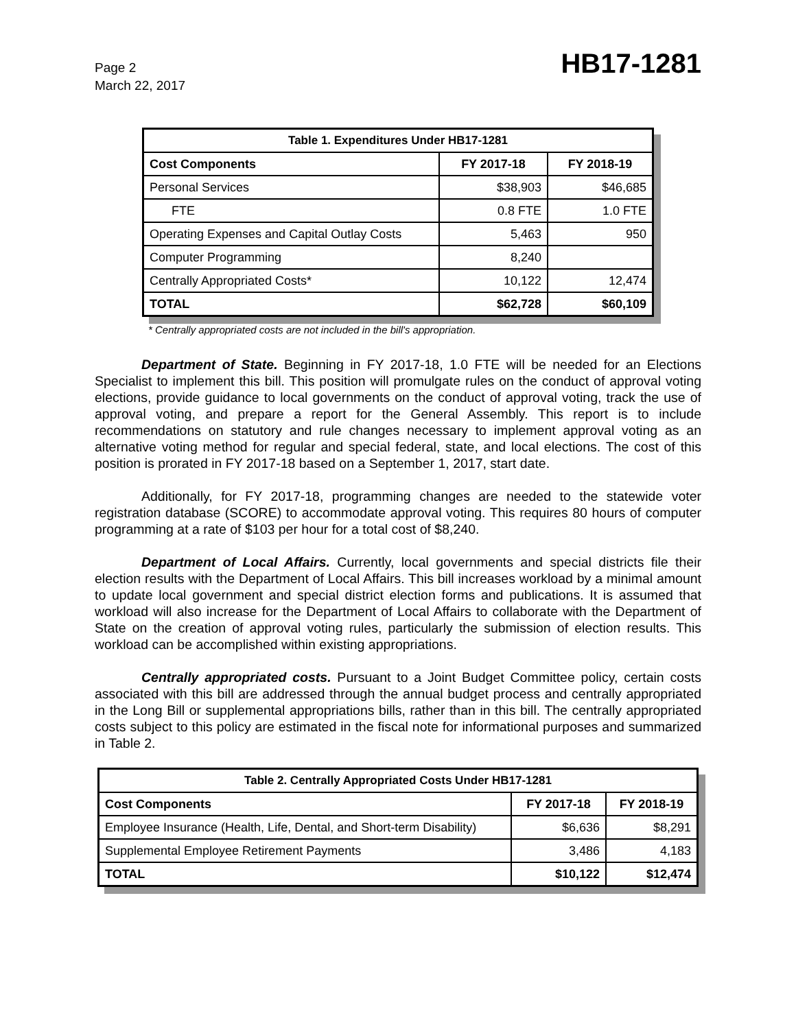Page 2
March 22, 2017
HB17-1281
| Table 1. Expenditures Under HB17-1281 | | |
| --- | --- | --- |
| Cost Components | FY 2017-18 | FY 2018-19 |
| Personal Services | $38,903 | $46,685 |
| FTE | 0.8 FTE | 1.0 FTE |
| Operating Expenses and Capital Outlay Costs | 5,463 | 950 |
| Computer Programming | 8,240 | |
| Centrally Appropriated Costs* | 10,122 | 12,474 |
| TOTAL | $62,728 | $60,109 |
* Centrally appropriated costs are not included in the bill's appropriation.
Department of State. Beginning in FY 2017-18, 1.0 FTE will be needed for an Elections Specialist to implement this bill. This position will promulgate rules on the conduct of approval voting elections, provide guidance to local governments on the conduct of approval voting, track the use of approval voting, and prepare a report for the General Assembly. This report is to include recommendations on statutory and rule changes necessary to implement approval voting as an alternative voting method for regular and special federal, state, and local elections. The cost of this position is prorated in FY 2017-18 based on a September 1, 2017, start date.
Additionally, for FY 2017-18, programming changes are needed to the statewide voter registration database (SCORE) to accommodate approval voting. This requires 80 hours of computer programming at a rate of $103 per hour for a total cost of $8,240.
Department of Local Affairs. Currently, local governments and special districts file their election results with the Department of Local Affairs. This bill increases workload by a minimal amount to update local government and special district election forms and publications. It is assumed that workload will also increase for the Department of Local Affairs to collaborate with the Department of State on the creation of approval voting rules, particularly the submission of election results. This workload can be accomplished within existing appropriations.
Centrally appropriated costs. Pursuant to a Joint Budget Committee policy, certain costs associated with this bill are addressed through the annual budget process and centrally appropriated in the Long Bill or supplemental appropriations bills, rather than in this bill. The centrally appropriated costs subject to this policy are estimated in the fiscal note for informational purposes and summarized in Table 2.
| Table 2. Centrally Appropriated Costs Under HB17-1281 | | |
| --- | --- | --- |
| Cost Components | FY 2017-18 | FY 2018-19 |
| Employee Insurance (Health, Life, Dental, and Short-term Disability) | $6,636 | $8,291 |
| Supplemental Employee Retirement Payments | 3,486 | 4,183 |
| TOTAL | $10,122 | $12,474 |